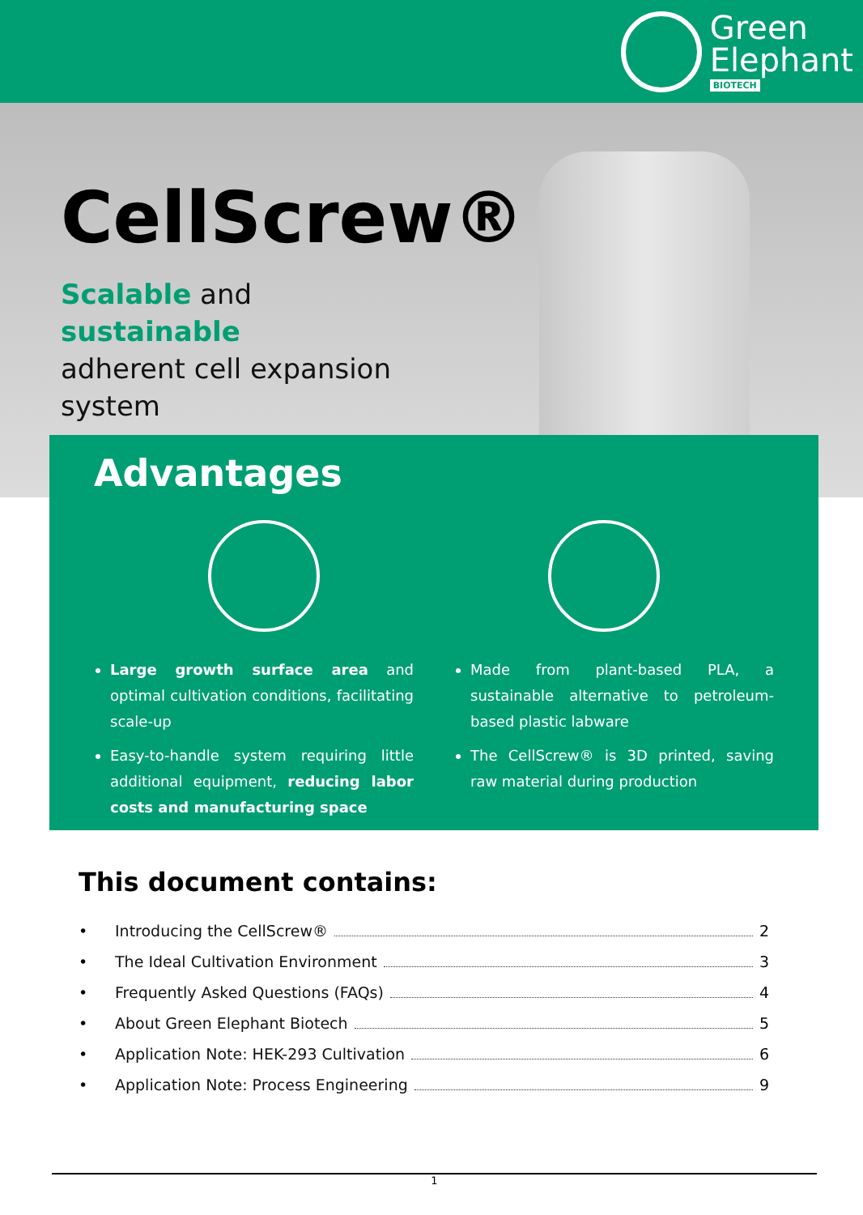Green
Elephant
BIOTECH
CellScrew®
Scalable and
sustainable
adherent cell expansion
system
Advantages
Large growth surface area and optimal cultivation conditions, facilitating scale-up
Easy-to-handle system requiring little additional equipment, reducing labor costs and manufacturing space
Made from plant-based PLA, a sustainable alternative to petroleum-based plastic labware
The CellScrew® is 3D printed, saving raw material during production
This document contains:
• Introducing the CellScrew® 2
• The Ideal Cultivation Environment 3
• Frequently Asked Questions (FAQs) 4
• About Green Elephant Biotech 5
• Application Note: HEK-293 Cultivation 6
• Application Note: Process Engineering 9
1